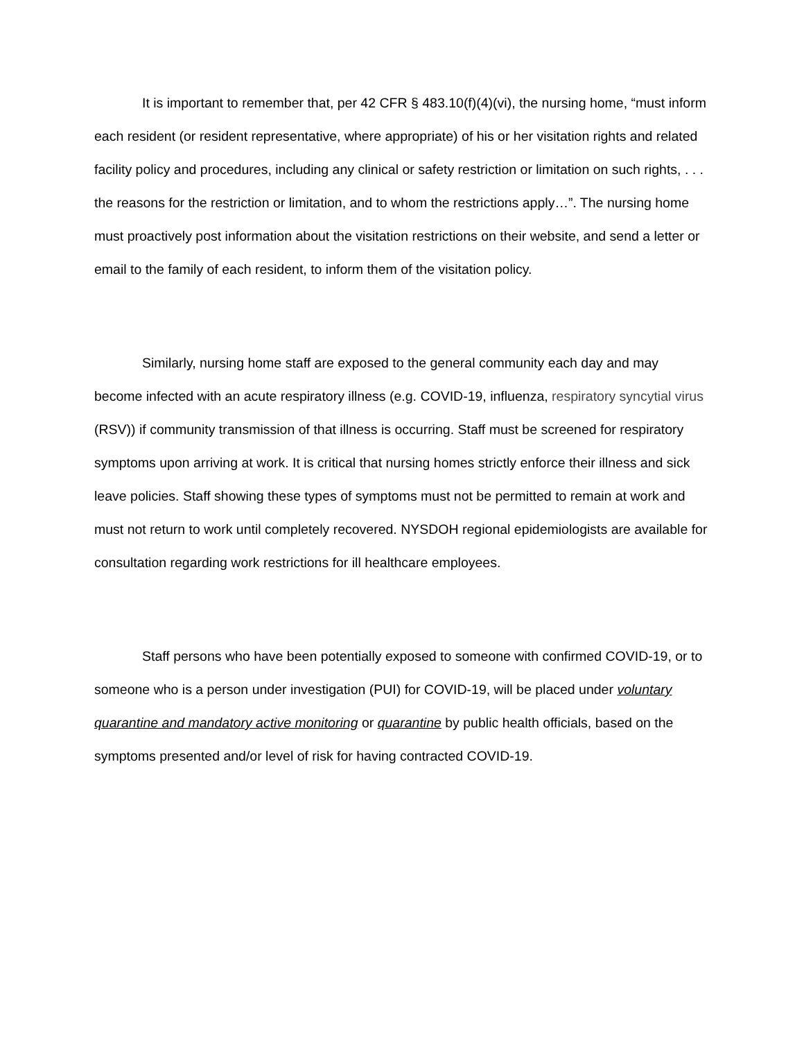It is important to remember that, per 42 CFR § 483.10(f)(4)(vi), the nursing home, “must inform each resident (or resident representative, where appropriate) of his or her visitation rights and related facility policy and procedures, including any clinical or safety restriction or limitation on such rights, . . . the reasons for the restriction or limitation, and to whom the restrictions apply…”. The nursing home must proactively post information about the visitation restrictions on their website, and send a letter or email to the family of each resident, to inform them of the visitation policy.
Similarly, nursing home staff are exposed to the general community each day and may become infected with an acute respiratory illness (e.g. COVID-19, influenza, respiratory syncytial virus (RSV)) if community transmission of that illness is occurring. Staff must be screened for respiratory symptoms upon arriving at work. It is critical that nursing homes strictly enforce their illness and sick leave policies. Staff showing these types of symptoms must not be permitted to remain at work and must not return to work until completely recovered. NYSDOH regional epidemiologists are available for consultation regarding work restrictions for ill healthcare employees.
Staff persons who have been potentially exposed to someone with confirmed COVID-19, or to someone who is a person under investigation (PUI) for COVID-19, will be placed under voluntary quarantine and mandatory active monitoring or quarantine by public health officials, based on the symptoms presented and/or level of risk for having contracted COVID-19.